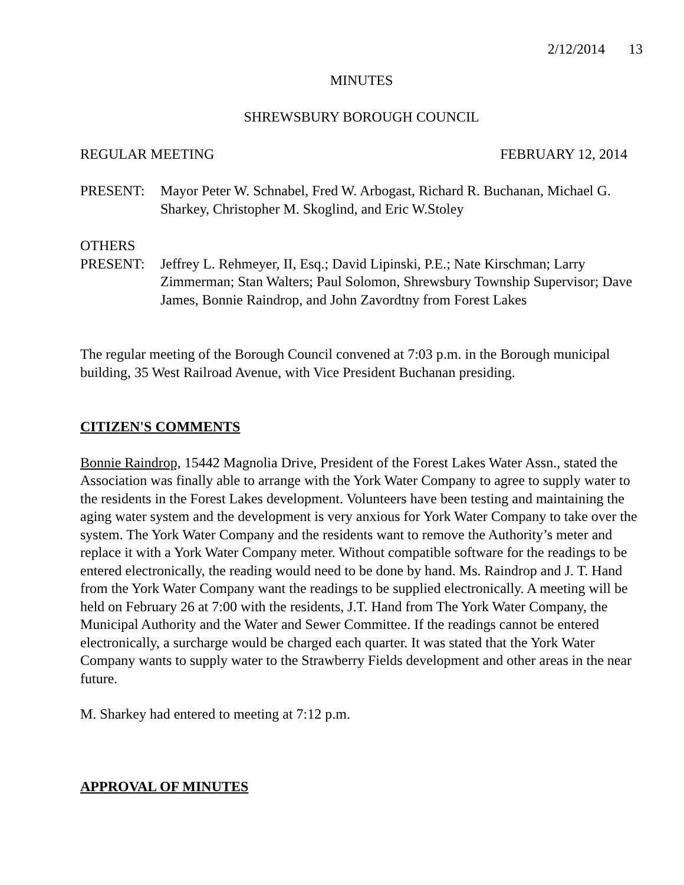2/12/2014 13
MINUTES
SHREWSBURY BOROUGH COUNCIL
REGULAR MEETING FEBRUARY 12, 2014
PRESENT: Mayor Peter W. Schnabel, Fred W. Arbogast, Richard R. Buchanan, Michael G. Sharkey, Christopher M. Skoglind, and Eric W.Stoley
OTHERS
PRESENT: Jeffrey L. Rehmeyer, II, Esq.; David Lipinski, P.E.; Nate Kirschman; Larry Zimmerman; Stan Walters; Paul Solomon, Shrewsbury Township Supervisor; Dave James, Bonnie Raindrop, and John Zavordtny from Forest Lakes
The regular meeting of the Borough Council convened at 7:03 p.m. in the Borough municipal building, 35 West Railroad Avenue, with Vice President Buchanan presiding.
CITIZEN'S COMMENTS
Bonnie Raindrop, 15442 Magnolia Drive, President of the Forest Lakes Water Assn., stated the Association was finally able to arrange with the York Water Company to agree to supply water to the residents in the Forest Lakes development. Volunteers have been testing and maintaining the aging water system and the development is very anxious for York Water Company to take over the system. The York Water Company and the residents want to remove the Authority’s meter and replace it with a York Water Company meter. Without compatible software for the readings to be entered electronically, the reading would need to be done by hand. Ms. Raindrop and J. T. Hand from the York Water Company want the readings to be supplied electronically. A meeting will be held on February 26 at 7:00 with the residents, J.T. Hand from The York Water Company, the Municipal Authority and the Water and Sewer Committee. If the readings cannot be entered electronically, a surcharge would be charged each quarter. It was stated that the York Water Company wants to supply water to the Strawberry Fields development and other areas in the near future.
M. Sharkey had entered to meeting at 7:12 p.m.
APPROVAL OF MINUTES